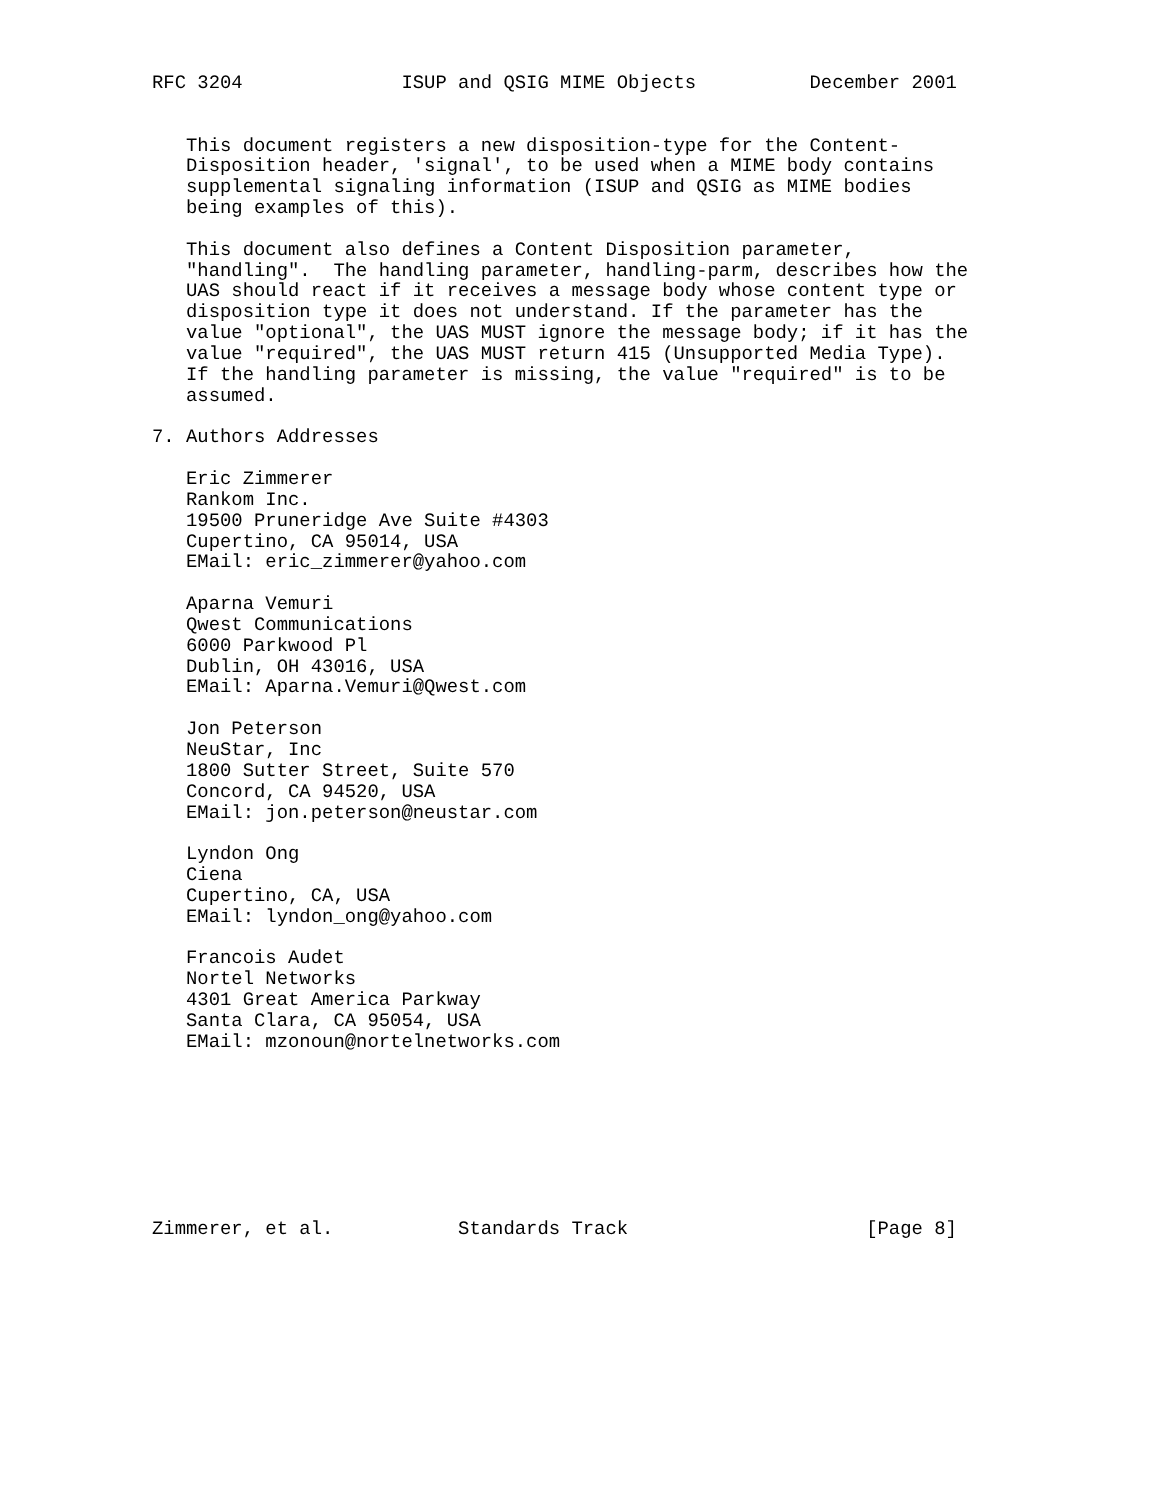RFC 3204              ISUP and QSIG MIME Objects          December 2001


   This document registers a new disposition-type for the Content-
   Disposition header, 'signal', to be used when a MIME body contains
   supplemental signaling information (ISUP and QSIG as MIME bodies
   being examples of this).

   This document also defines a Content Disposition parameter,
   "handling".  The handling parameter, handling-parm, describes how the
   UAS should react if it receives a message body whose content type or
   disposition type it does not understand. If the parameter has the
   value "optional", the UAS MUST ignore the message body; if it has the
   value "required", the UAS MUST return 415 (Unsupported Media Type).
   If the handling parameter is missing, the value "required" is to be
   assumed.

7. Authors Addresses

   Eric Zimmerer
   Rankom Inc.
   19500 Pruneridge Ave Suite #4303
   Cupertino, CA 95014, USA
   EMail: eric_zimmerer@yahoo.com

   Aparna Vemuri
   Qwest Communications
   6000 Parkwood Pl
   Dublin, OH 43016, USA
   EMail: Aparna.Vemuri@Qwest.com

   Jon Peterson
   NeuStar, Inc
   1800 Sutter Street, Suite 570
   Concord, CA 94520, USA
   EMail: jon.peterson@neustar.com

   Lyndon Ong
   Ciena
   Cupertino, CA, USA
   EMail: lyndon_ong@yahoo.com

   Francois Audet
   Nortel Networks
   4301 Great America Parkway
   Santa Clara, CA 95054, USA
   EMail: mzonoun@nortelnetworks.com








Zimmerer, et al.           Standards Track                     [Page 8]